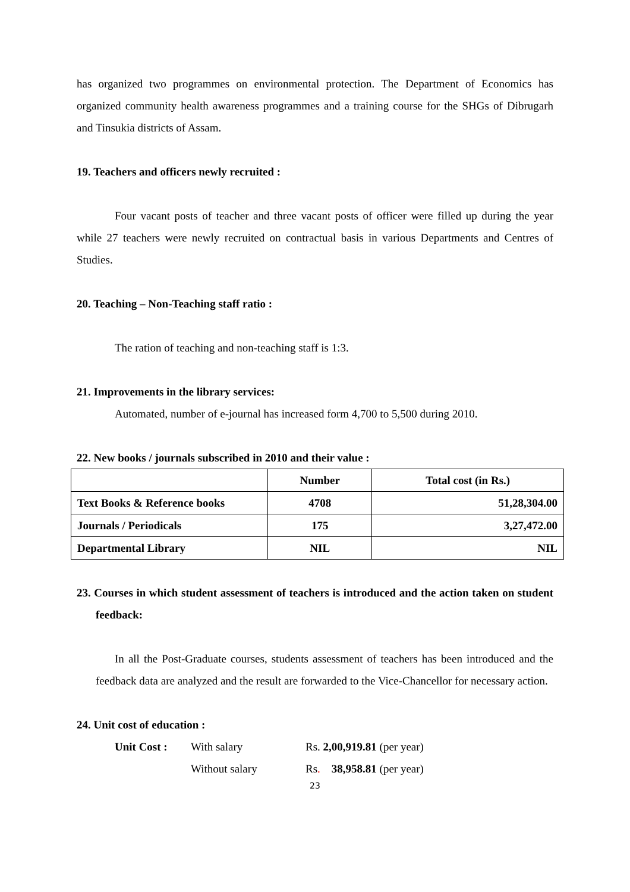has organized two programmes on environmental protection. The Department of Economics has organized community health awareness programmes and a training course for the SHGs of Dibrugarh and Tinsukia districts of Assam.
19. Teachers and officers newly recruited :
Four vacant posts of teacher and three vacant posts of officer were filled up during the year while 27 teachers were newly recruited on contractual basis in various Departments and Centres of Studies.
20. Teaching – Non-Teaching staff ratio :
The ration of teaching and non-teaching staff is 1:3.
21. Improvements in the library services:
Automated, number of e-journal has increased form 4,700 to 5,500 during 2010.
22. New books / journals subscribed in 2010 and their value :
| | Number | Total cost (in Rs.) |
| --- | --- | --- |
| Text Books & Reference books | 4708 | 51,28,304.00 |
| Journals / Periodicals | 175 | 3,27,472.00 |
| Departmental Library | NIL | NIL |
23. Courses in which student assessment of teachers is introduced and the action taken on student feedback:
In all the Post-Graduate courses, students assessment of teachers has been introduced and the feedback data are analyzed and the result are forwarded to the Vice-Chancellor for necessary action.
24. Unit cost of education :
| Unit Cost : | With salary | Rs. 2,00,919.81 (per year) |
| | Without salary | Rs . 38,958.81 (per year) |
23